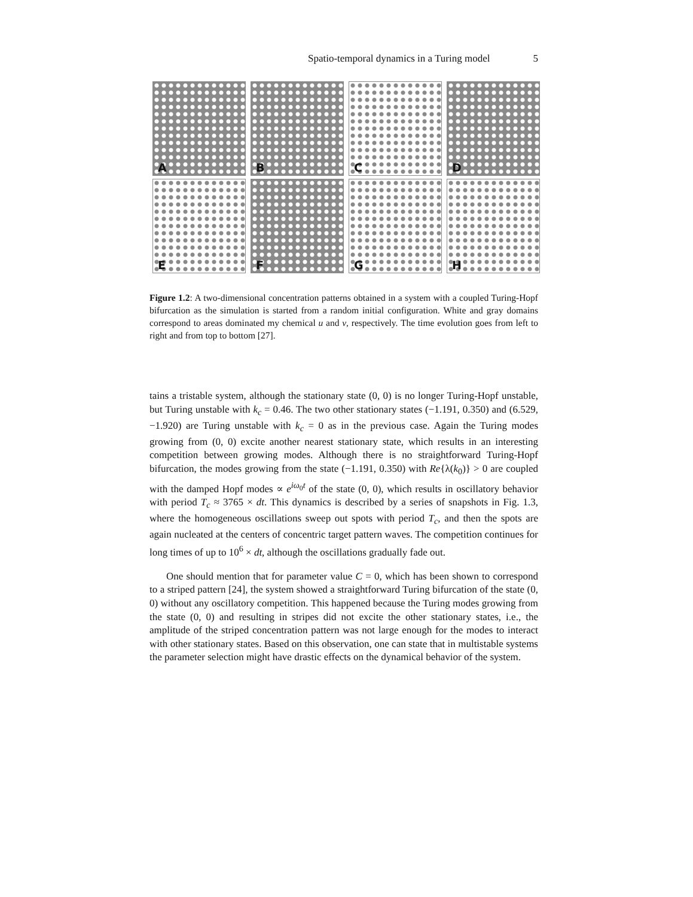Spatio-temporal dynamics in a Turing model 5
A
B
C
D
E
F
G
H
Figure 1.2: A two-dimensional concentration patterns obtained in a system with a coupled Turing-Hopf bifurcation as the simulation is started from a random initial configuration. White and gray domains correspond to areas dominated my chemical u and v, respectively. The time evolution goes from left to right and from top to bottom [27].
tains a tristable system, although the stationary state (0, 0) is no longer Turing-Hopf unstable, but Turing unstable with k<sub>c</sub> = 0.46. The two other stationary states (−1.191, 0.350) and (6.529, −1.920) are Turing unstable with k<sub>c</sub> = 0 as in the previous case. Again the Turing modes growing from (0, 0) excite another nearest stationary state, which results in an interesting competition between growing modes. Although there is no straightforward Turing-Hopf bifurcation, the modes growing from the state (−1.191, 0.350) with Re{λ(k<sub>0</sub>)} > 0 are coupled with the damped Hopf modes ∝ e<sup>iω<sub>0</sub>t</sup> of the state (0, 0), which results in oscillatory behavior with period T<sub>c</sub> ≈ 3765 × dt. This dynamics is described by a series of snapshots in Fig. 1.3, where the homogeneous oscillations sweep out spots with period T<sub>c</sub>, and then the spots are again nucleated at the centers of concentric target pattern waves. The competition continues for long times of up to 10<sup>6</sup> × dt, although the oscillations gradually fade out.
One should mention that for parameter value C = 0, which has been shown to correspond to a striped pattern [24], the system showed a straightforward Turing bifurcation of the state (0, 0) without any oscillatory competition. This happened because the Turing modes growing from the state (0, 0) and resulting in stripes did not excite the other stationary states, i.e., the amplitude of the striped concentration pattern was not large enough for the modes to interact with other stationary states. Based on this observation, one can state that in multistable systems the parameter selection might have drastic effects on the dynamical behavior of the system.